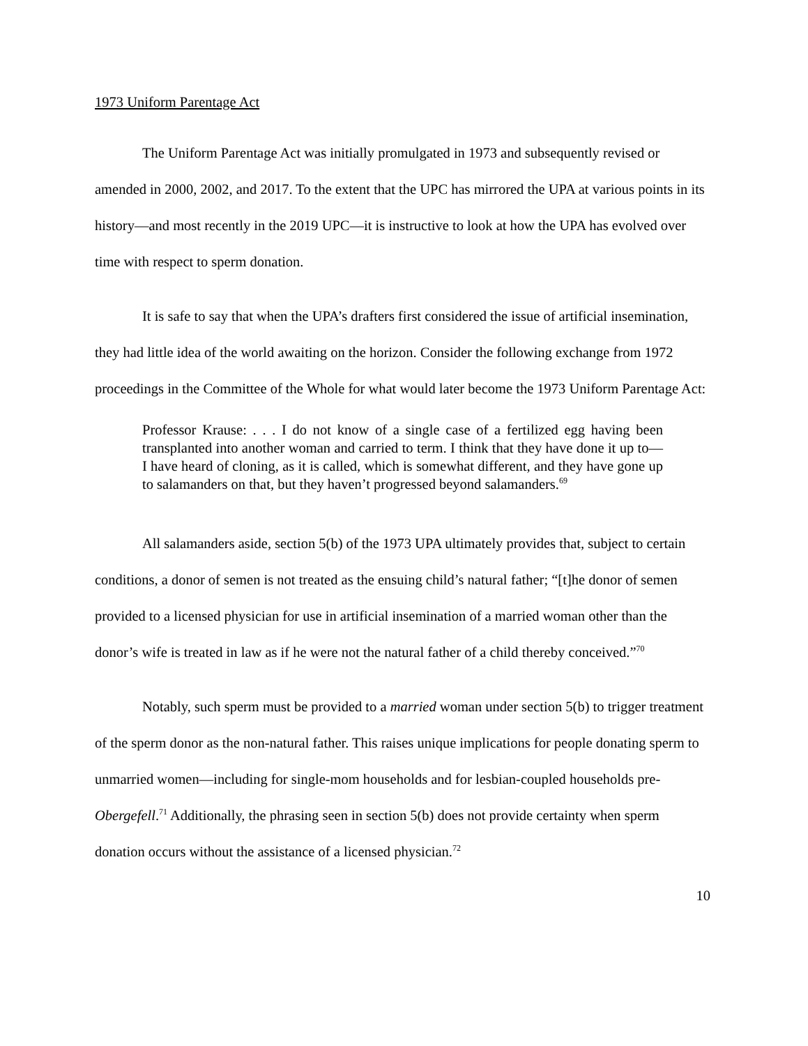1973 Uniform Parentage Act
The Uniform Parentage Act was initially promulgated in 1973 and subsequently revised or amended in 2000, 2002, and 2017. To the extent that the UPC has mirrored the UPA at various points in its history—and most recently in the 2019 UPC—it is instructive to look at how the UPA has evolved over time with respect to sperm donation.
It is safe to say that when the UPA’s drafters first considered the issue of artificial insemination, they had little idea of the world awaiting on the horizon. Consider the following exchange from 1972 proceedings in the Committee of the Whole for what would later become the 1973 Uniform Parentage Act:
Professor Krause: . . . I do not know of a single case of a fertilized egg having been transplanted into another woman and carried to term. I think that they have done it up to—I have heard of cloning, as it is called, which is somewhat different, and they have gone up to salamanders on that, but they haven’t progressed beyond salamanders.<sup>69</sup>
All salamanders aside, section 5(b) of the 1973 UPA ultimately provides that, subject to certain conditions, a donor of semen is not treated as the ensuing child’s natural father; “[t]he donor of semen provided to a licensed physician for use in artificial insemination of a married woman other than the donor’s wife is treated in law as if he were not the natural father of a child thereby conceived.”<sup>70</sup>
Notably, such sperm must be provided to a married woman under section 5(b) to trigger treatment of the sperm donor as the non-natural father. This raises unique implications for people donating sperm to unmarried women—including for single-mom households and for lesbian-coupled households pre-Obergefell.<sup>71</sup> Additionally, the phrasing seen in section 5(b) does not provide certainty when sperm donation occurs without the assistance of a licensed physician.<sup>72</sup>
10